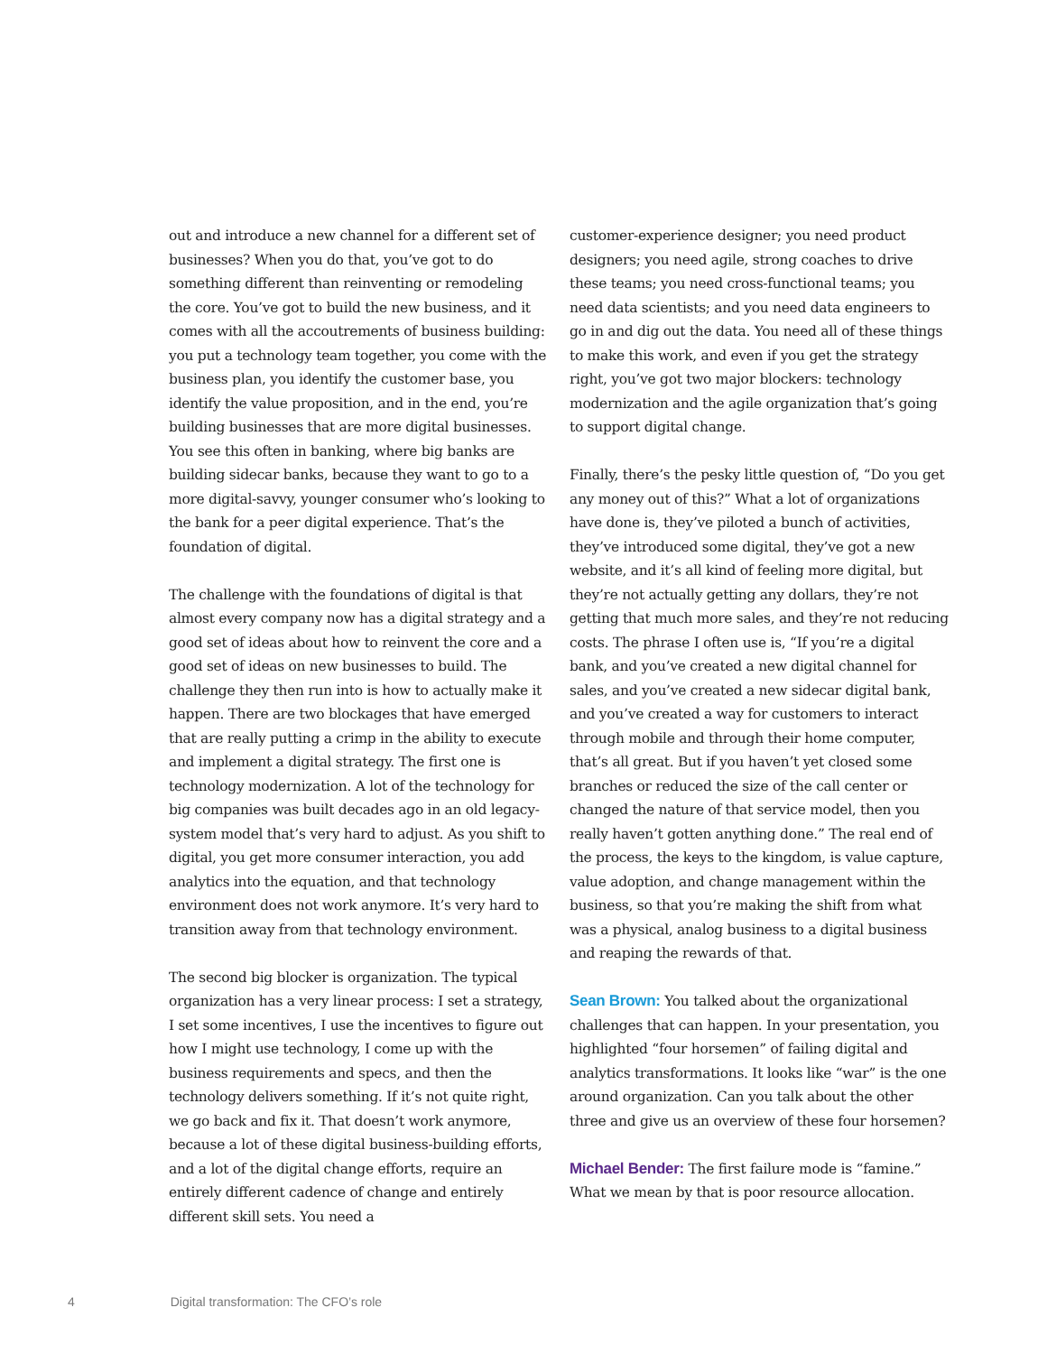out and introduce a new channel for a different set of businesses? When you do that, you’ve got to do something different than reinventing or remodeling the core. You’ve got to build the new business, and it comes with all the accoutrements of business building: you put a technology team together, you come with the business plan, you identify the customer base, you identify the value proposition, and in the end, you’re building businesses that are more digital businesses. You see this often in banking, where big banks are building sidecar banks, because they want to go to a more digital-savvy, younger consumer who’s looking to the bank for a peer digital experience. That’s the foundation of digital.
The challenge with the foundations of digital is that almost every company now has a digital strategy and a good set of ideas about how to reinvent the core and a good set of ideas on new businesses to build. The challenge they then run into is how to actually make it happen. There are two blockages that have emerged that are really putting a crimp in the ability to execute and implement a digital strategy. The first one is technology modernization. A lot of the technology for big companies was built decades ago in an old legacy-system model that’s very hard to adjust. As you shift to digital, you get more consumer interaction, you add analytics into the equation, and that technology environment does not work anymore. It’s very hard to transition away from that technology environment.
The second big blocker is organization. The typical organization has a very linear process: I set a strategy, I set some incentives, I use the incentives to figure out how I might use technology, I come up with the business requirements and specs, and then the technology delivers something. If it’s not quite right, we go back and fix it. That doesn’t work anymore, because a lot of these digital business-building efforts, and a lot of the digital change efforts, require an entirely different cadence of change and entirely different skill sets. You need a
customer-experience designer; you need product designers; you need agile, strong coaches to drive these teams; you need cross-functional teams; you need data scientists; and you need data engineers to go in and dig out the data. You need all of these things to make this work, and even if you get the strategy right, you’ve got two major blockers: technology modernization and the agile organization that’s going to support digital change.
Finally, there’s the pesky little question of, “Do you get any money out of this?” What a lot of organizations have done is, they’ve piloted a bunch of activities, they’ve introduced some digital, they’ve got a new website, and it’s all kind of feeling more digital, but they’re not actually getting any dollars, they’re not getting that much more sales, and they’re not reducing costs. The phrase I often use is, “If you’re a digital bank, and you’ve created a new digital channel for sales, and you’ve created a new sidecar digital bank, and you’ve created a way for customers to interact through mobile and through their home computer, that’s all great. But if you haven’t yet closed some branches or reduced the size of the call center or changed the nature of that service model, then you really haven’t gotten anything done.” The real end of the process, the keys to the kingdom, is value capture, value adoption, and change management within the business, so that you’re making the shift from what was a physical, analog business to a digital business and reaping the rewards of that.
Sean Brown: You talked about the organizational challenges that can happen. In your presentation, you highlighted “four horsemen” of failing digital and analytics transformations. It looks like “war” is the one around organization. Can you talk about the other three and give us an overview of these four horsemen?
Michael Bender: The first failure mode is “famine.” What we mean by that is poor resource allocation.
4 Digital transformation: The CFO’s role